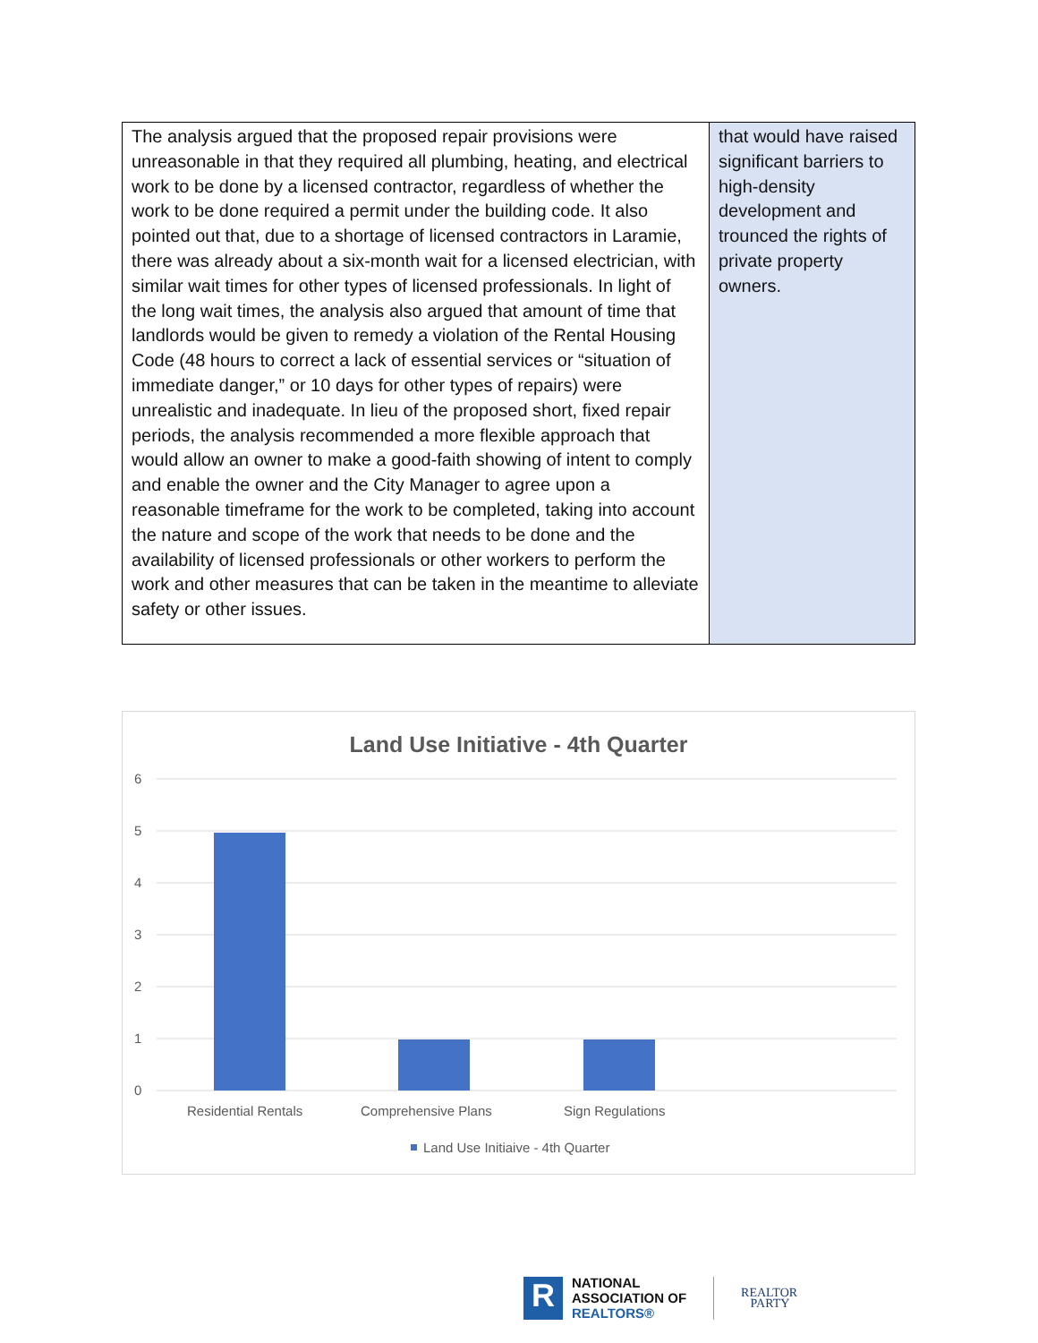| The analysis argued that the proposed repair provisions were unreasonable in that they required all plumbing, heating, and electrical work to be done by a licensed contractor, regardless of whether the work to be done required a permit under the building code. It also pointed out that, due to a shortage of licensed contractors in Laramie, there was already about a six-month wait for a licensed electrician, with similar wait times for other types of licensed professionals. In light of the long wait times, the analysis also argued that amount of time that landlords would be given to remedy a violation of the Rental Housing Code (48 hours to correct a lack of essential services or “situation of immediate danger,” or 10 days for other types of repairs) were unrealistic and inadequate. In lieu of the proposed short, fixed repair periods, the analysis recommended a more flexible approach that would allow an owner to make a good-faith showing of intent to comply and enable the owner and the City Manager to agree upon a reasonable timeframe for the work to be completed, taking into account the nature and scope of the work that needs to be done and the availability of licensed professionals or other workers to perform the work and other measures that can be taken in the meantime to alleviate safety or other issues. | that would have raised significant barriers to high-density development and trounced the rights of private property owners. |
Land Use Initiative - 4th Quarter
6
5
4
3
2
1
0
Residential Rentals
Comprehensive Plans
Sign Regulations
Land Use Initiaive - 4th Quarter
R
NATIONAL
ASSOCIATION OF
REALTORS®
REALTOR
PARTY